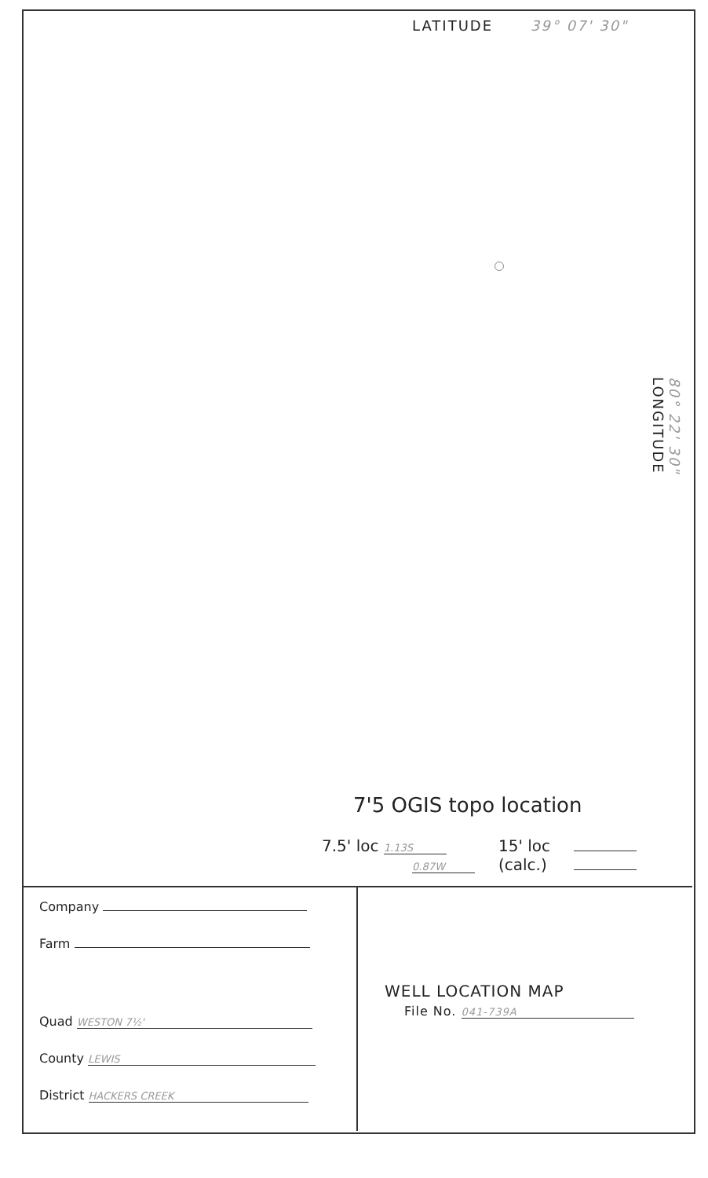LATITUDE 39° 07' 30"
80° 22' 30"
LONGITUDE
7'5 OGIS topo location
7.5' loc 1.13S
0.87W
15' loc
(calc.)
Company
Farm
Quad WESTON 7½'
County LEWIS
District HACKERS CREEK
WELL LOCATION MAP
File No. 041-739A